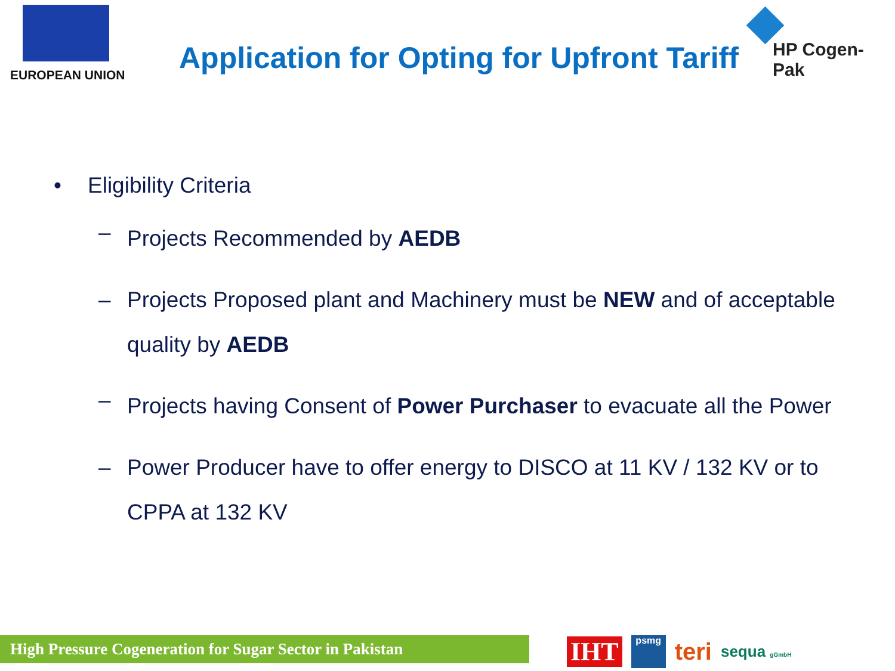EUROPEAN UNION
Application for Opting for Upfront Tariff
HP Cogen-Pak
• Eligibility Criteria
–
Projects Recommended by AEDB
–
Projects Proposed plant and Machinery must be NEW and of acceptable quality by AEDB
–
Projects having Consent of Power Purchaser to evacuate all the Power
–
Power Producer have to offer energy to DISCO at 11 KV / 132 KV or to CPPA at 132 KV
High Pressure Cogeneration for Sugar Sector in Pakistan
IHT psmg teri sequa gGmbH